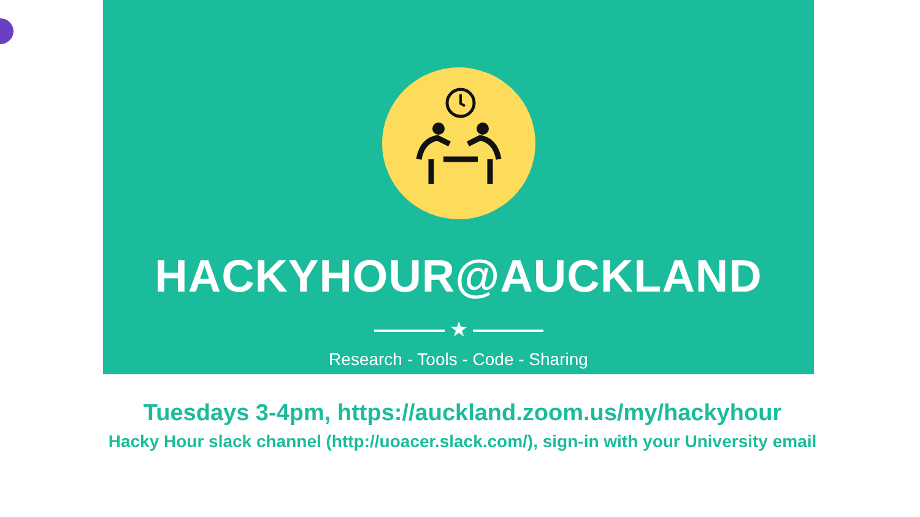HACKYHOUR@AUCKLAND
★
Research - Tools - Code - Sharing
Tuesdays 3-4pm, https://auckland.zoom.us/my/hackyhour
Hacky Hour slack channel (http://uoacer.slack.com/), sign-in with your University email